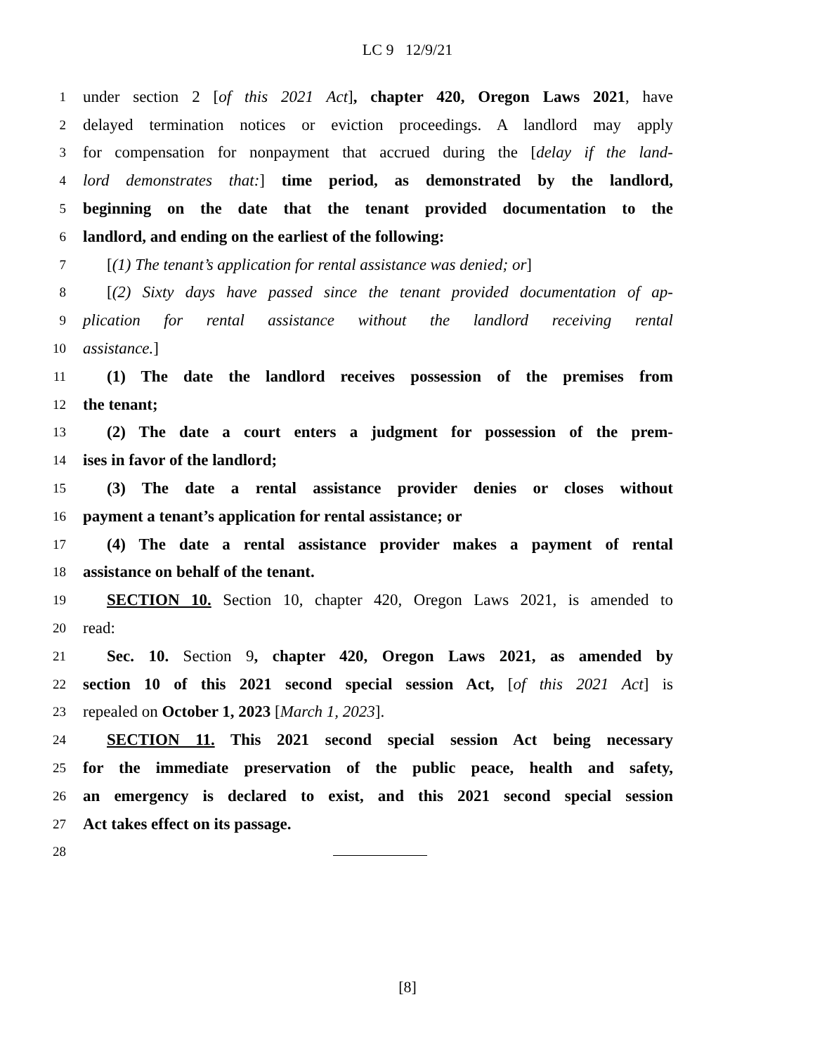LC 9 12/9/21
1 under section 2 [of this 2021 Act], chapter 420, Oregon Laws 2021, have
2 delayed termination notices or eviction proceedings. A landlord may apply
3 for compensation for nonpayment that accrued during the [delay if the land-
4 lord demonstrates that:] time period, as demonstrated by the landlord,
5 beginning on the date that the tenant provided documentation to the
6 landlord, and ending on the earliest of the following:
7 [(1) The tenant’s application for rental assistance was denied; or]
8 [(2) Sixty days have passed since the tenant provided documentation of ap-
9 plication for rental assistance without the landlord receiving rental
10 assistance.]
11 (1) The date the landlord receives possession of the premises from
12 the tenant;
13 (2) The date a court enters a judgment for possession of the prem-
14 ises in favor of the landlord;
15 (3) The date a rental assistance provider denies or closes without
16 payment a tenant’s application for rental assistance; or
17 (4) The date a rental assistance provider makes a payment of rental
18 assistance on behalf of the tenant.
19 SECTION 10. Section 10, chapter 420, Oregon Laws 2021, is amended to
20 read:
21 Sec. 10. Section 9, chapter 420, Oregon Laws 2021, as amended by
22 section 10 of this 2021 second special session Act, [of this 2021 Act] is
23 repealed on October 1, 2023 [March 1, 2023].
24 SECTION 11. This 2021 second special session Act being necessary
25 for the immediate preservation of the public peace, health and safety,
26 an emergency is declared to exist, and this 2021 second special session
27 Act takes effect on its passage.
28
[8]